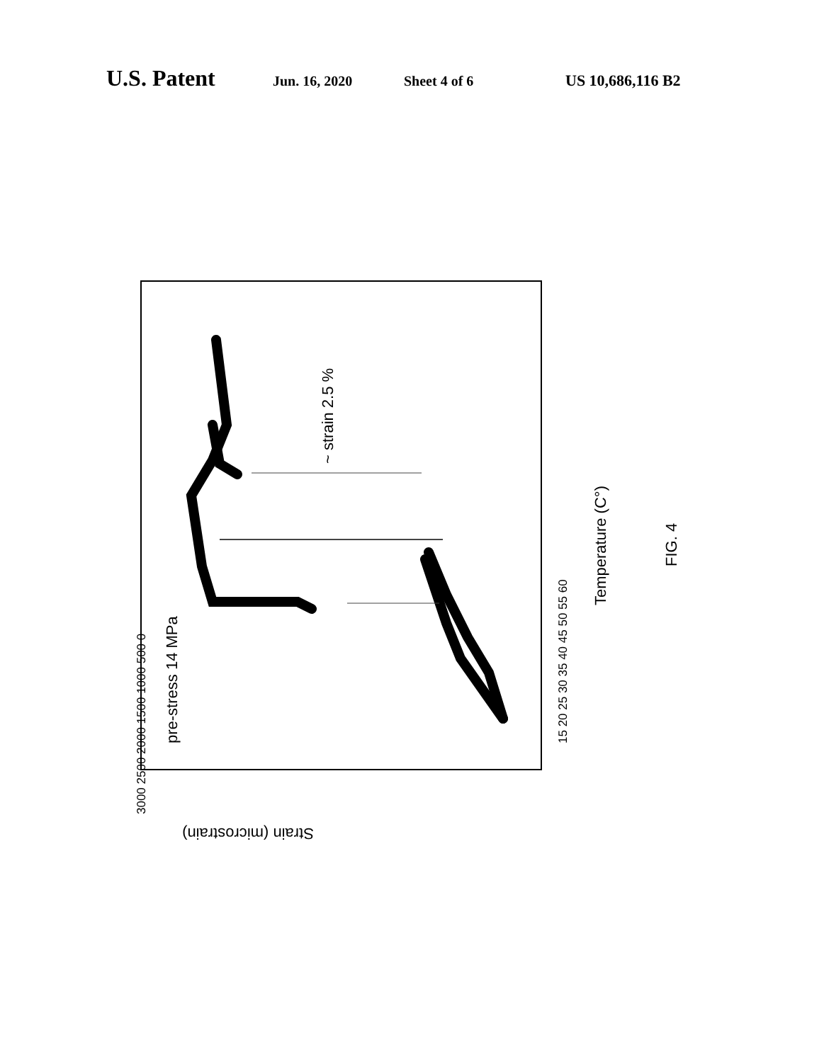U.S. Patent Jun. 16, 2020 Sheet 4 of 6 US 10,686,116 B2
pre-stress 14 MPa
~ strain 2.5 %
Temperature (C°)
FIG. 4
15 20 25 30 35 40 45 50 55 60
3000 2500 2000 1500 1000 500 0
Strain (microstrain)